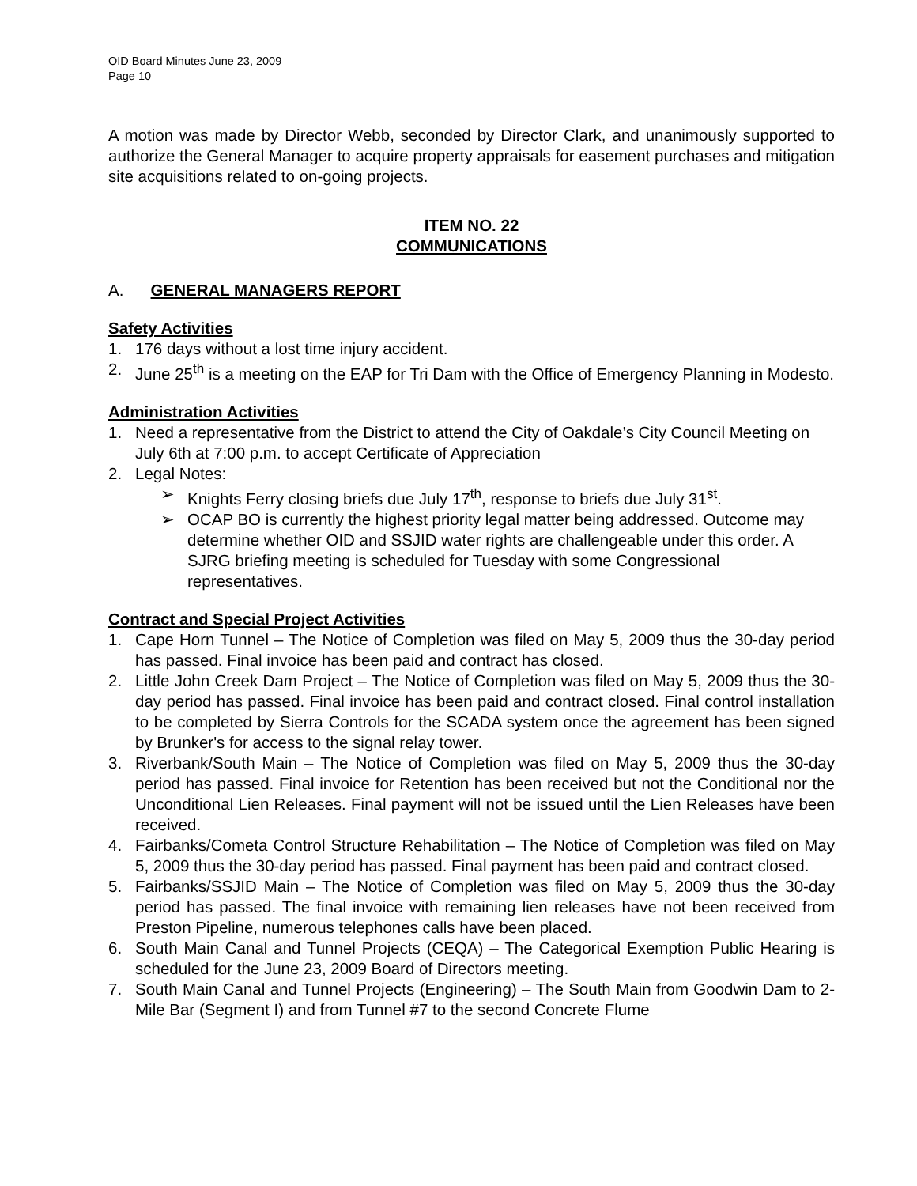OID Board Minutes June 23, 2009
Page 10
A motion was made by Director Webb, seconded by Director Clark, and unanimously supported to authorize the General Manager to acquire property appraisals for easement purchases and mitigation site acquisitions related to on-going projects.
ITEM NO. 22
COMMUNICATIONS
A. GENERAL MANAGERS REPORT
Safety Activities
1. 176 days without a lost time injury accident.
2. June 25<sup>th</sup> is a meeting on the EAP for Tri Dam with the Office of Emergency Planning in Modesto.
Administration Activities
1. Need a representative from the District to attend the City of Oakdale’s City Council Meeting on July 6th at 7:00 p.m. to accept Certificate of Appreciation
2. Legal Notes:
➢ Knights Ferry closing briefs due July 17<sup>th</sup>, response to briefs due July 31<sup>st</sup>.
➢ OCAP BO is currently the highest priority legal matter being addressed. Outcome may determine whether OID and SSJID water rights are challengeable under this order. A SJRG briefing meeting is scheduled for Tuesday with some Congressional representatives.
Contract and Special Project Activities
1. Cape Horn Tunnel – The Notice of Completion was filed on May 5, 2009 thus the 30-day period has passed. Final invoice has been paid and contract has closed.
2. Little John Creek Dam Project – The Notice of Completion was filed on May 5, 2009 thus the 30-day period has passed. Final invoice has been paid and contract closed. Final control installation to be completed by Sierra Controls for the SCADA system once the agreement has been signed by Brunker's for access to the signal relay tower.
3. Riverbank/South Main – The Notice of Completion was filed on May 5, 2009 thus the 30-day period has passed. Final invoice for Retention has been received but not the Conditional nor the Unconditional Lien Releases. Final payment will not be issued until the Lien Releases have been received.
4. Fairbanks/Cometa Control Structure Rehabilitation – The Notice of Completion was filed on May 5, 2009 thus the 30-day period has passed. Final payment has been paid and contract closed.
5. Fairbanks/SSJID Main – The Notice of Completion was filed on May 5, 2009 thus the 30-day period has passed. The final invoice with remaining lien releases have not been received from Preston Pipeline, numerous telephones calls have been placed.
6. South Main Canal and Tunnel Projects (CEQA) – The Categorical Exemption Public Hearing is scheduled for the June 23, 2009 Board of Directors meeting.
7. South Main Canal and Tunnel Projects (Engineering) – The South Main from Goodwin Dam to 2-Mile Bar (Segment I) and from Tunnel #7 to the second Concrete Flume